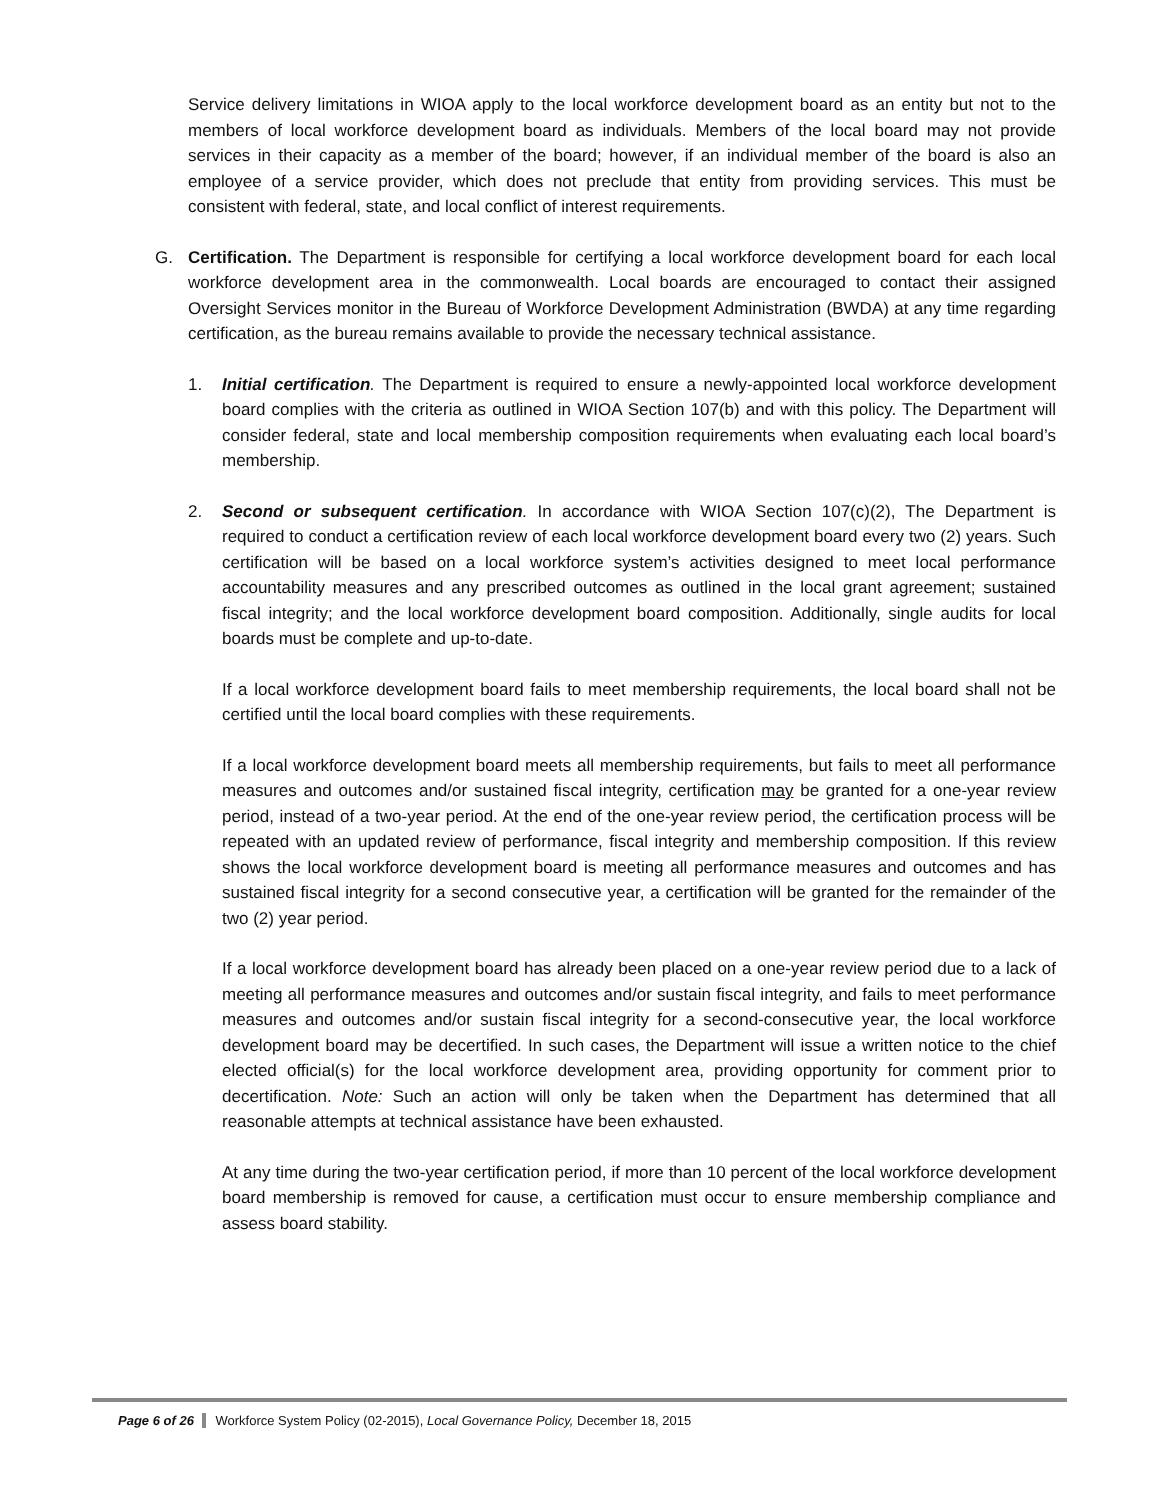Service delivery limitations in WIOA apply to the local workforce development board as an entity but not to the members of local workforce development board as individuals. Members of the local board may not provide services in their capacity as a member of the board; however, if an individual member of the board is also an employee of a service provider, which does not preclude that entity from providing services. This must be consistent with federal, state, and local conflict of interest requirements.
G. Certification. The Department is responsible for certifying a local workforce development board for each local workforce development area in the commonwealth. Local boards are encouraged to contact their assigned Oversight Services monitor in the Bureau of Workforce Development Administration (BWDA) at any time regarding certification, as the bureau remains available to provide the necessary technical assistance.
1. Initial certification. The Department is required to ensure a newly-appointed local workforce development board complies with the criteria as outlined in WIOA Section 107(b) and with this policy. The Department will consider federal, state and local membership composition requirements when evaluating each local board’s membership.
2. Second or subsequent certification. In accordance with WIOA Section 107(c)(2), The Department is required to conduct a certification review of each local workforce development board every two (2) years. Such certification will be based on a local workforce system’s activities designed to meet local performance accountability measures and any prescribed outcomes as outlined in the local grant agreement; sustained fiscal integrity; and the local workforce development board composition. Additionally, single audits for local boards must be complete and up-to-date.
If a local workforce development board fails to meet membership requirements, the local board shall not be certified until the local board complies with these requirements.
If a local workforce development board meets all membership requirements, but fails to meet all performance measures and outcomes and/or sustained fiscal integrity, certification may be granted for a one-year review period, instead of a two-year period. At the end of the one-year review period, the certification process will be repeated with an updated review of performance, fiscal integrity and membership composition. If this review shows the local workforce development board is meeting all performance measures and outcomes and has sustained fiscal integrity for a second consecutive year, a certification will be granted for the remainder of the two (2) year period.
If a local workforce development board has already been placed on a one-year review period due to a lack of meeting all performance measures and outcomes and/or sustain fiscal integrity, and fails to meet performance measures and outcomes and/or sustain fiscal integrity for a second-consecutive year, the local workforce development board may be decertified. In such cases, the Department will issue a written notice to the chief elected official(s) for the local workforce development area, providing opportunity for comment prior to decertification. Note: Such an action will only be taken when the Department has determined that all reasonable attempts at technical assistance have been exhausted.
At any time during the two-year certification period, if more than 10 percent of the local workforce development board membership is removed for cause, a certification must occur to ensure membership compliance and assess board stability.
Page 6 of 26 Workforce System Policy (02-2015), Local Governance Policy, December 18, 2015